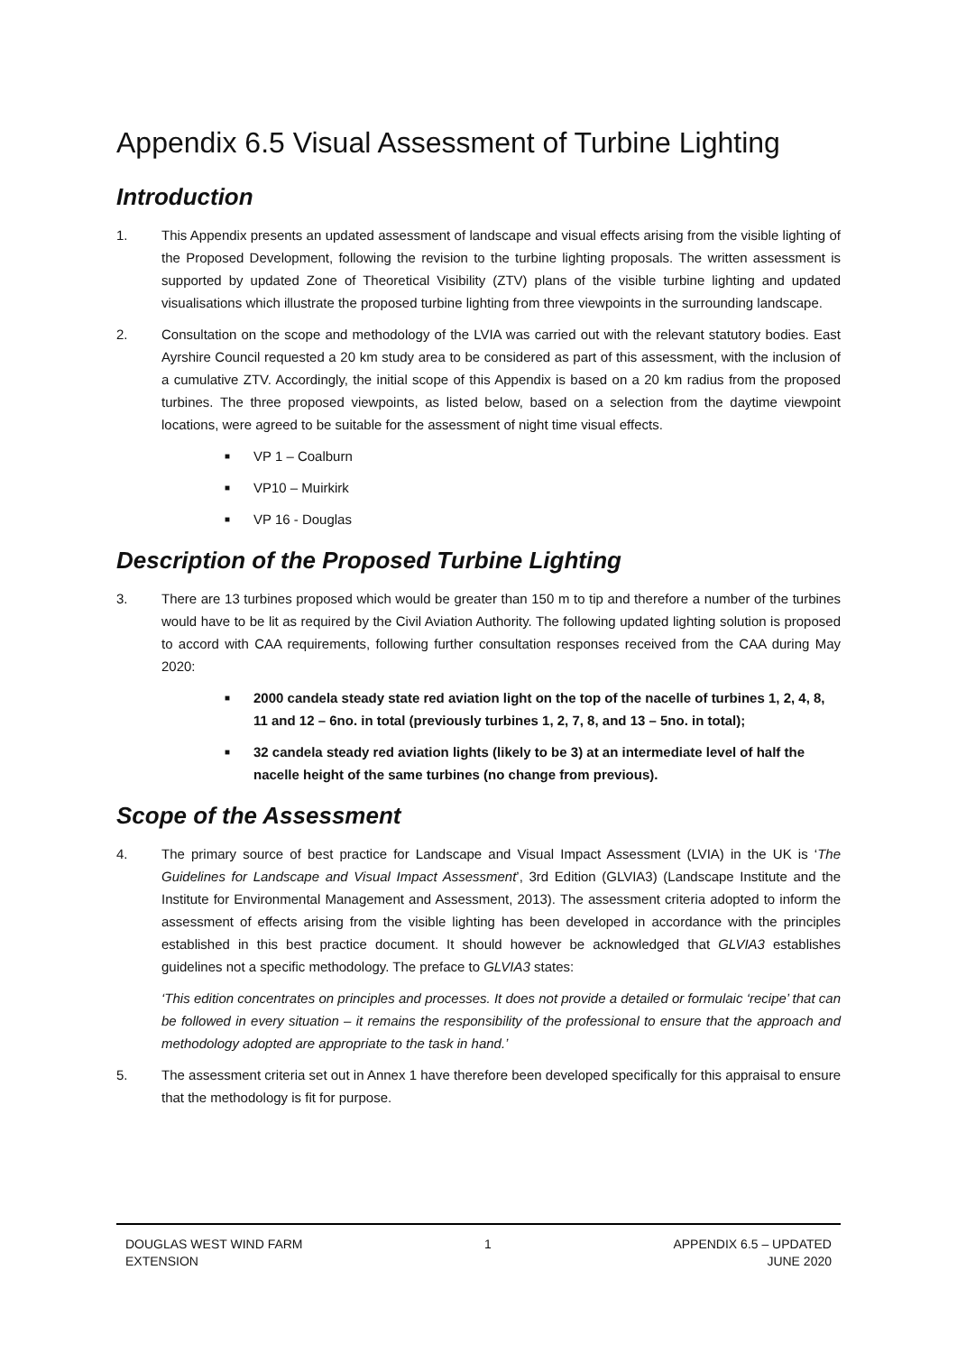Appendix 6.5 Visual Assessment of Turbine Lighting
Introduction
1. This Appendix presents an updated assessment of landscape and visual effects arising from the visible lighting of the Proposed Development, following the revision to the turbine lighting proposals. The written assessment is supported by updated Zone of Theoretical Visibility (ZTV) plans of the visible turbine lighting and updated visualisations which illustrate the proposed turbine lighting from three viewpoints in the surrounding landscape.
2. Consultation on the scope and methodology of the LVIA was carried out with the relevant statutory bodies. East Ayrshire Council requested a 20 km study area to be considered as part of this assessment, with the inclusion of a cumulative ZTV. Accordingly, the initial scope of this Appendix is based on a 20 km radius from the proposed turbines. The three proposed viewpoints, as listed below, based on a selection from the daytime viewpoint locations, were agreed to be suitable for the assessment of night time visual effects.
■ VP 1 – Coalburn
■ VP10 – Muirkirk
■ VP 16 - Douglas
Description of the Proposed Turbine Lighting
3. There are 13 turbines proposed which would be greater than 150 m to tip and therefore a number of the turbines would have to be lit as required by the Civil Aviation Authority. The following updated lighting solution is proposed to accord with CAA requirements, following further consultation responses received from the CAA during May 2020:
■ 2000 candela steady state red aviation light on the top of the nacelle of turbines 1, 2, 4, 8, 11 and 12 – 6no. in total (previously turbines 1, 2, 7, 8, and 13 – 5no. in total);
■ 32 candela steady red aviation lights (likely to be 3) at an intermediate level of half the nacelle height of the same turbines (no change from previous).
Scope of the Assessment
4. The primary source of best practice for Landscape and Visual Impact Assessment (LVIA) in the UK is ‘The Guidelines for Landscape and Visual Impact Assessment’, 3rd Edition (GLVIA3) (Landscape Institute and the Institute for Environmental Management and Assessment, 2013). The assessment criteria adopted to inform the assessment of effects arising from the visible lighting has been developed in accordance with the principles established in this best practice document. It should however be acknowledged that GLVIA3 establishes guidelines not a specific methodology. The preface to GLVIA3 states:
‘This edition concentrates on principles and processes. It does not provide a detailed or formulaic ‘recipe’ that can be followed in every situation – it remains the responsibility of the professional to ensure that the approach and methodology adopted are appropriate to the task in hand.’
5. The assessment criteria set out in Annex 1 have therefore been developed specifically for this appraisal to ensure that the methodology is fit for purpose.
DOUGLAS WEST WIND FARM
EXTENSION
1 APPENDIX 6.5 – UPDATED
JUNE 2020